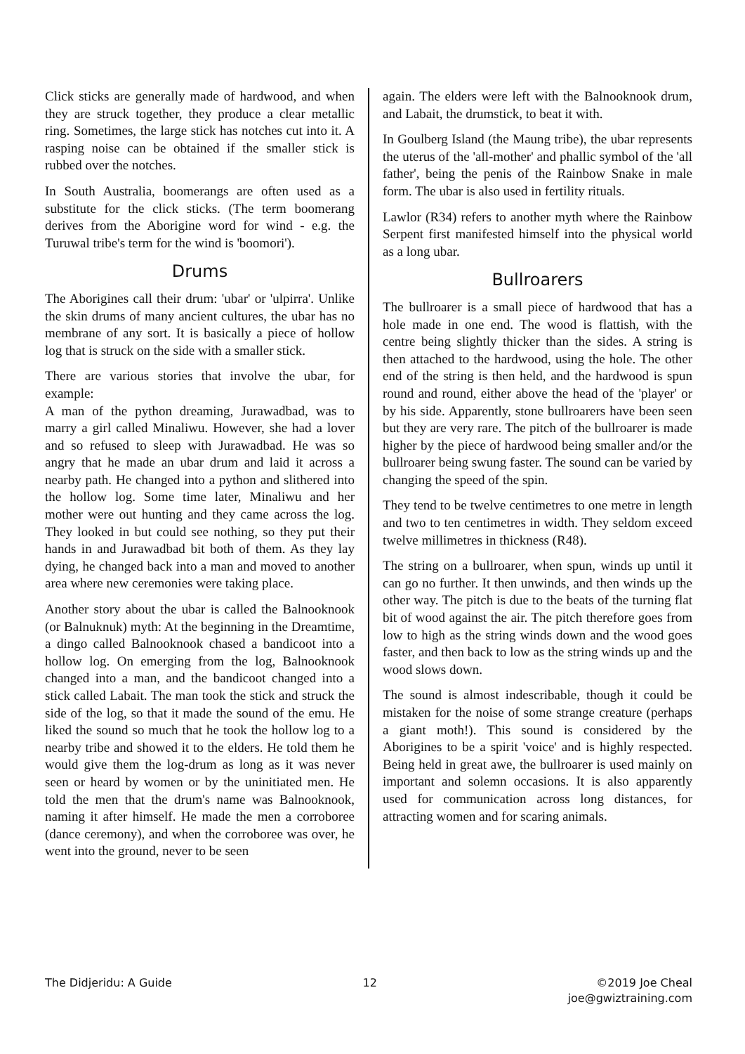Click sticks are generally made of hardwood, and when they are struck together, they produce a clear metallic ring. Sometimes, the large stick has notches cut into it. A rasping noise can be obtained if the smaller stick is rubbed over the notches.
In South Australia, boomerangs are often used as a substitute for the click sticks. (The term boomerang derives from the Aborigine word for wind - e.g. the Turuwal tribe's term for the wind is 'boomori').
Drums
The Aborigines call their drum: 'ubar' or 'ulpirra'. Unlike the skin drums of many ancient cultures, the ubar has no membrane of any sort. It is basically a piece of hollow log that is struck on the side with a smaller stick.
There are various stories that involve the ubar, for example:
A man of the python dreaming, Jurawadbad, was to marry a girl called Minaliwu. However, she had a lover and so refused to sleep with Jurawadbad. He was so angry that he made an ubar drum and laid it across a nearby path. He changed into a python and slithered into the hollow log. Some time later, Minaliwu and her mother were out hunting and they came across the log. They looked in but could see nothing, so they put their hands in and Jurawadbad bit both of them. As they lay dying, he changed back into a man and moved to another area where new ceremonies were taking place.
Another story about the ubar is called the Balnooknook (or Balnuknuk) myth: At the beginning in the Dreamtime, a dingo called Balnooknook chased a bandicoot into a hollow log. On emerging from the log, Balnooknook changed into a man, and the bandicoot changed into a stick called Labait. The man took the stick and struck the side of the log, so that it made the sound of the emu. He liked the sound so much that he took the hollow log to a nearby tribe and showed it to the elders. He told them he would give them the log-drum as long as it was never seen or heard by women or by the uninitiated men. He told the men that the drum's name was Balnooknook, naming it after himself. He made the men a corroboree (dance ceremony), and when the corroboree was over, he went into the ground, never to be seen
again. The elders were left with the Balnooknook drum, and Labait, the drumstick, to beat it with.
In Goulberg Island (the Maung tribe), the ubar represents the uterus of the 'all-mother' and phallic symbol of the 'all father', being the penis of the Rainbow Snake in male form. The ubar is also used in fertility rituals.
Lawlor (R34) refers to another myth where the Rainbow Serpent first manifested himself into the physical world as a long ubar.
Bullroarers
The bullroarer is a small piece of hardwood that has a hole made in one end. The wood is flattish, with the centre being slightly thicker than the sides. A string is then attached to the hardwood, using the hole. The other end of the string is then held, and the hardwood is spun round and round, either above the head of the 'player' or by his side. Apparently, stone bullroarers have been seen but they are very rare. The pitch of the bullroarer is made higher by the piece of hardwood being smaller and/or the bullroarer being swung faster. The sound can be varied by changing the speed of the spin.
They tend to be twelve centimetres to one metre in length and two to ten centimetres in width. They seldom exceed twelve millimetres in thickness (R48).
The string on a bullroarer, when spun, winds up until it can go no further. It then unwinds, and then winds up the other way. The pitch is due to the beats of the turning flat bit of wood against the air. The pitch therefore goes from low to high as the string winds down and the wood goes faster, and then back to low as the string winds up and the wood slows down.
The sound is almost indescribable, though it could be mistaken for the noise of some strange creature (perhaps a giant moth!). This sound is considered by the Aborigines to be a spirit 'voice' and is highly respected. Being held in great awe, the bullroarer is used mainly on important and solemn occasions. It is also apparently used for communication across long distances, for attracting women and for scaring animals.
The Didjeridu: A Guide 12 ©2019 Joe Cheal
joe@gwiztraining.com